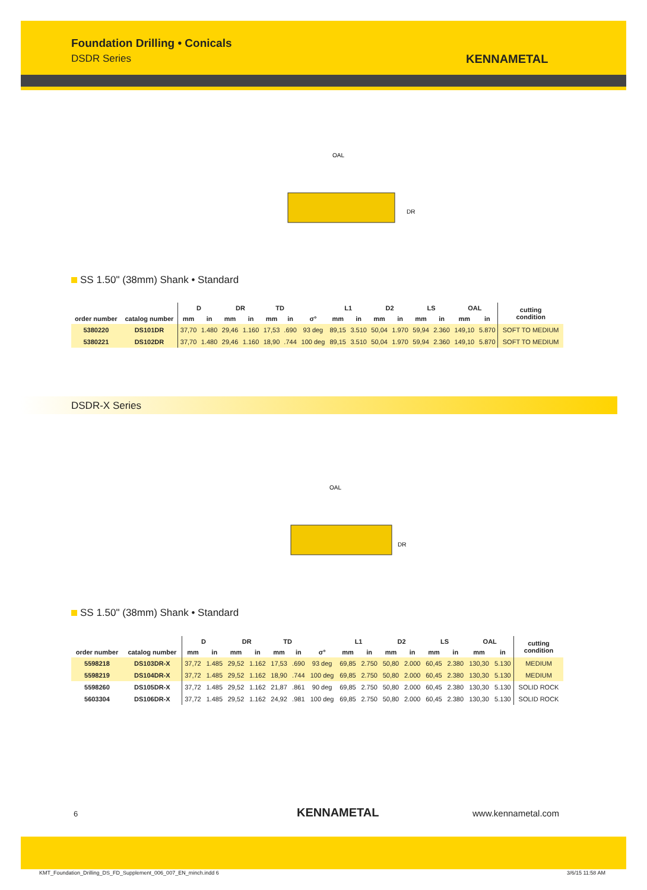Foundation Drilling • Conicals
DSDR Series KENNAMETAL
OAL
DR
SS 1.50" (38mm) Shank • Standard
| | | D | | DR | | TD | | | L1 | | D2 | | LS | | OAL | | cutting condition |
| --- | --- | --- | --- | --- | --- | --- | --- | --- | --- | --- | --- | --- | --- | --- | --- | --- | --- |
| order number | catalog number | mm | in | mm | in | mm | in | σ° | mm | in | mm | in | mm | in | mm | in | |
| 5380220 | DS101DR | 37,70 | 1.480 | 29,46 | 1.160 | 17,53 | .690 | 93 deg | 89,15 | 3.510 | 50,04 | 1.970 | 59,94 | 2.360 | 149,10 | 5.870 | SOFT TO MEDIUM |
| 5380221 | DS102DR | 37,70 | 1.480 | 29,46 | 1.160 | 18,90 | .744 | 100 deg | 89,15 | 3.510 | 50,04 | 1.970 | 59,94 | 2.360 | 149,10 | 5.870 | SOFT TO MEDIUM |
DSDR-X Series
OAL
DR
SS 1.50" (38mm) Shank • Standard
| | | D | | DR | | TD | | | L1 | | D2 | | LS | | OAL | | cutting condition |
| --- | --- | --- | --- | --- | --- | --- | --- | --- | --- | --- | --- | --- | --- | --- | --- | --- | --- |
| order number | catalog number | mm | in | mm | in | mm | in | σ° | mm | in | mm | in | mm | in | mm | in | |
| 5598218 | DS103DR-X | 37,72 | 1.485 | 29,52 | 1.162 | 17,53 | .690 | 93 deg | 69,85 | 2.750 | 50,80 | 2.000 | 60,45 | 2.380 | 130,30 | 5.130 | MEDIUM |
| 5598219 | DS104DR-X | 37,72 | 1.485 | 29,52 | 1.162 | 18,90 | .744 | 100 deg | 69,85 | 2.750 | 50,80 | 2.000 | 60,45 | 2.380 | 130,30 | 5.130 | MEDIUM |
| 5598260 | DS105DR-X | 37,72 | 1.485 | 29,52 | 1.162 | 21,87 | .861 | 90 deg | 69,85 | 2.750 | 50,80 | 2.000 | 60,45 | 2.380 | 130,30 | 5.130 | SOLID ROCK |
| 5603304 | DS106DR-X | 37,72 | 1.485 | 29,52 | 1.162 | 24,92 | .981 | 100 deg | 69,85 | 2.750 | 50,80 | 2.000 | 60,45 | 2.380 | 130,30 | 5.130 | SOLID ROCK |
6 KENNAMETAL www.kennametal.com
KMT_Foundation_Drilling_DS_FD_Supplement_006_007_EN_minch.indd 6
3/6/15 11:58 AM